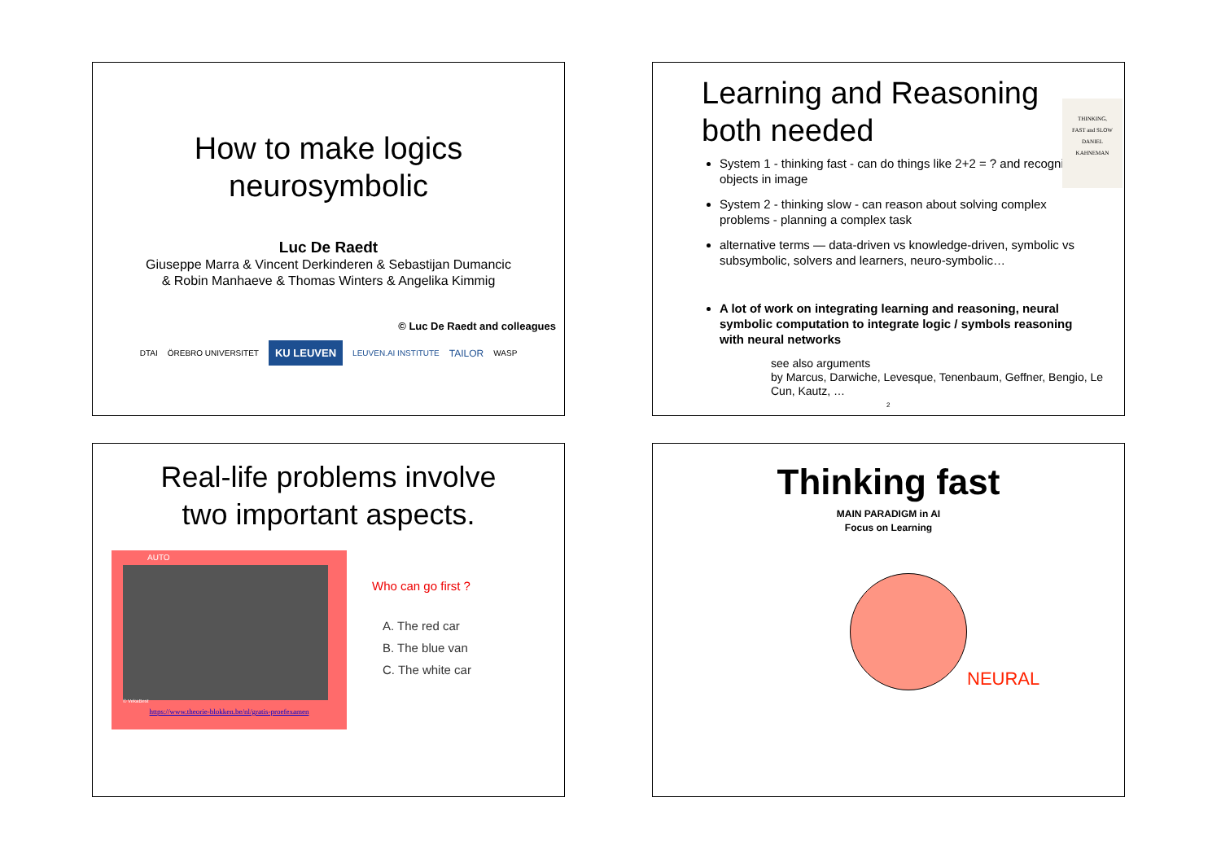How to make logics
neurosymbolic
Luc De Raedt
Giuseppe Marra & Vincent Derkinderen & Sebastijan Dumancic
& Robin Manhaeve & Thomas Winters & Angelika Kimmig
© Luc De Raedt and colleagues
DTAI ÖREBRO UNIVERSITET KU LEUVEN LEUVEN.AI INSTITUTE TAILOR WASP
Learning and Reasoning
both needed
THINKING,
FAST and SLOW
DANIEL
KAHNEMAN
System 1 - thinking fast - can do things like 2+2 = ? and recognise objects in image
System 2 - thinking slow - can reason about solving complex problems - planning a complex task
alternative terms — data-driven vs knowledge-driven, symbolic vs subsymbolic, solvers and learners, neuro-symbolic…
A lot of work on integrating learning and reasoning, neural symbolic computation to integrate logic / symbols reasoning with neural networks
see also arguments
by Marcus, Darwiche, Levesque, Tenenbaum, Geffner, Bengio, Le Cun, Kautz, …
2
Real-life problems involve
two important aspects.
AUTO
© VekaBest
https://www.theorie-blokken.be/nl/gratis-proefexamen
Who can go first ?
A. The red car
B. The blue van
C. The white car
Thinking fast
MAIN PARADIGM in AI
Focus on Learning
NEURAL